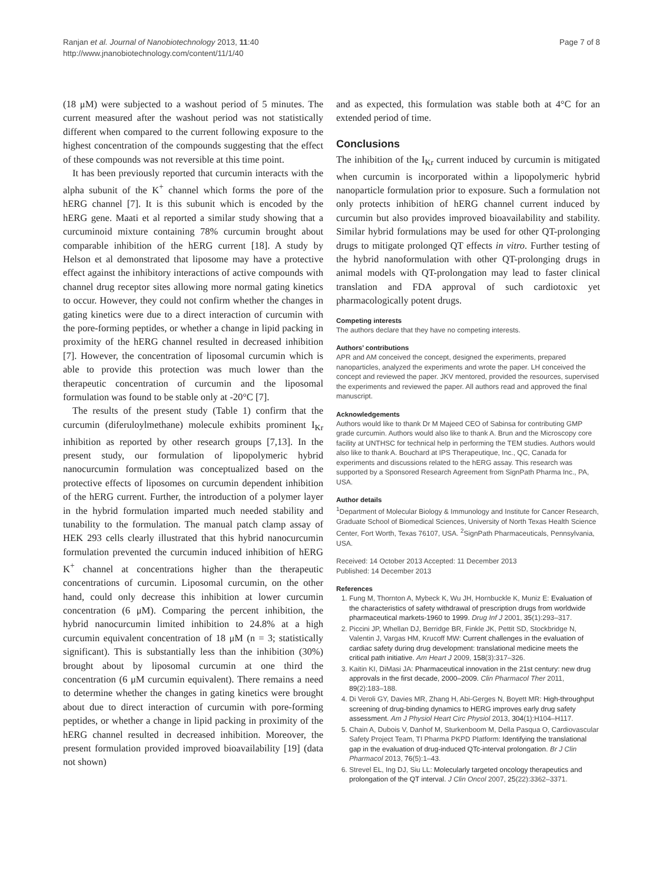Ranjan et al. Journal of Nanobiotechnology 2013, 11:40
http://www.jnanobiotechnology.com/content/11/1/40
Page 7 of 8
(18 μM) were subjected to a washout period of 5 minutes. The current measured after the washout period was not statistically different when compared to the current following exposure to the highest concentration of the compounds suggesting that the effect of these compounds was not reversible at this time point.
It has been previously reported that curcumin interacts with the alpha subunit of the K<sup>+</sup> channel which forms the pore of the hERG channel [7]. It is this subunit which is encoded by the hERG gene. Maati et al reported a similar study showing that a curcuminoid mixture containing 78% curcumin brought about comparable inhibition of the hERG current [18]. A study by Helson et al demonstrated that liposome may have a protective effect against the inhibitory interactions of active compounds with channel drug receptor sites allowing more normal gating kinetics to occur. However, they could not confirm whether the changes in gating kinetics were due to a direct interaction of curcumin with the pore-forming peptides, or whether a change in lipid packing in proximity of the hERG channel resulted in decreased inhibition [7]. However, the concentration of liposomal curcumin which is able to provide this protection was much lower than the therapeutic concentration of curcumin and the liposomal formulation was found to be stable only at -20°C [7].
The results of the present study (Table 1) confirm that the curcumin (diferuloylmethane) molecule exhibits prominent I<sub>Kr</sub> inhibition as reported by other research groups [7,13]. In the present study, our formulation of lipopolymeric hybrid nanocurcumin formulation was conceptualized based on the protective effects of liposomes on curcumin dependent inhibition of the hERG current. Further, the introduction of a polymer layer in the hybrid formulation imparted much needed stability and tunability to the formulation. The manual patch clamp assay of HEK 293 cells clearly illustrated that this hybrid nanocurcumin formulation prevented the curcumin induced inhibition of hERG K<sup>+</sup> channel at concentrations higher than the therapeutic concentrations of curcumin. Liposomal curcumin, on the other hand, could only decrease this inhibition at lower curcumin concentration (6 μM). Comparing the percent inhibition, the hybrid nanocurcumin limited inhibition to 24.8% at a high curcumin equivalent concentration of 18 μM (n = 3; statistically significant). This is substantially less than the inhibition (30%) brought about by liposomal curcumin at one third the concentration (6 μM curcumin equivalent). There remains a need to determine whether the changes in gating kinetics were brought about due to direct interaction of curcumin with pore-forming peptides, or whether a change in lipid packing in proximity of the hERG channel resulted in decreased inhibition. Moreover, the present formulation provided improved bioavailability [19] (data not shown)
and as expected, this formulation was stable both at 4°C for an extended period of time.
Conclusions
The inhibition of the I<sub>Kr</sub> current induced by curcumin is mitigated when curcumin is incorporated within a lipopolymeric hybrid nanoparticle formulation prior to exposure. Such a formulation not only protects inhibition of hERG channel current induced by curcumin but also provides improved bioavailability and stability. Similar hybrid formulations may be used for other QT-prolonging drugs to mitigate prolonged QT effects in vitro. Further testing of the hybrid nanoformulation with other QT-prolonging drugs in animal models with QT-prolongation may lead to faster clinical translation and FDA approval of such cardiotoxic yet pharmacologically potent drugs.
Competing interests
The authors declare that they have no competing interests.
Authors’ contributions
APR and AM conceived the concept, designed the experiments, prepared nanoparticles, analyzed the experiments and wrote the paper. LH conceived the concept and reviewed the paper. JKV mentored, provided the resources, supervised the experiments and reviewed the paper. All authors read and approved the final manuscript.
Acknowledgements
Authors would like to thank Dr M Majeed CEO of Sabinsa for contributing GMP grade curcumin. Authors would also like to thank A. Brun and the Microscopy core facility at UNTHSC for technical help in performing the TEM studies. Authors would also like to thank A. Bouchard at IPS Therapeutique, Inc., QC, Canada for experiments and discussions related to the hERG assay. This research was supported by a Sponsored Research Agreement from SignPath Pharma Inc., PA, USA.
Author details
<sup>1</sup> Department of Molecular Biology & Immunology and Institute for Cancer Research, Graduate School of Biomedical Sciences, University of North Texas Health Science Center, Fort Worth, Texas 76107, USA. <sup>2</sup>SignPath Pharmaceuticals, Pennsylvania, USA.
Received: 14 October 2013 Accepted: 11 December 2013
Published: 14 December 2013
References
1. Fung M, Thornton A, Mybeck K, Wu JH, Hornbuckle K, Muniz E: Evaluation of the characteristics of safety withdrawal of prescription drugs from worldwide pharmaceutical markets-1960 to 1999. Drug Inf J 2001, 35(1):293–317.
2. Piccini JP, Whellan DJ, Berridge BR, Finkle JK, Pettit SD, Stockbridge N, Valentin J, Vargas HM, Krucoff MW: Current challenges in the evaluation of cardiac safety during drug development: translational medicine meets the critical path initiative. Am Heart J 2009, 158(3):317–326.
3. Kaitin KI, DiMasi JA: Pharmaceutical innovation in the 21st century: new drug approvals in the first decade, 2000–2009. Clin Pharmacol Ther 2011, 89(2):183–188.
4. Di Veroli GY, Davies MR, Zhang H, Abi-Gerges N, Boyett MR: High-throughput screening of drug-binding dynamics to HERG improves early drug safety assessment. Am J Physiol Heart Circ Physiol 2013, 304(1):H104–H117.
5. Chain A, Dubois V, Danhof M, Sturkenboom M, Della Pasqua O, Cardiovascular Safety Project Team, TI Pharma PKPD Platform: Identifying the translational gap in the evaluation of drug-induced QTc-interval prolongation. Br J Clin Pharmacol 2013, 76(5):1–43.
6. Strevel EL, Ing DJ, Siu LL: Molecularly targeted oncology therapeutics and prolongation of the QT interval. J Clin Oncol 2007, 25(22):3362–3371.